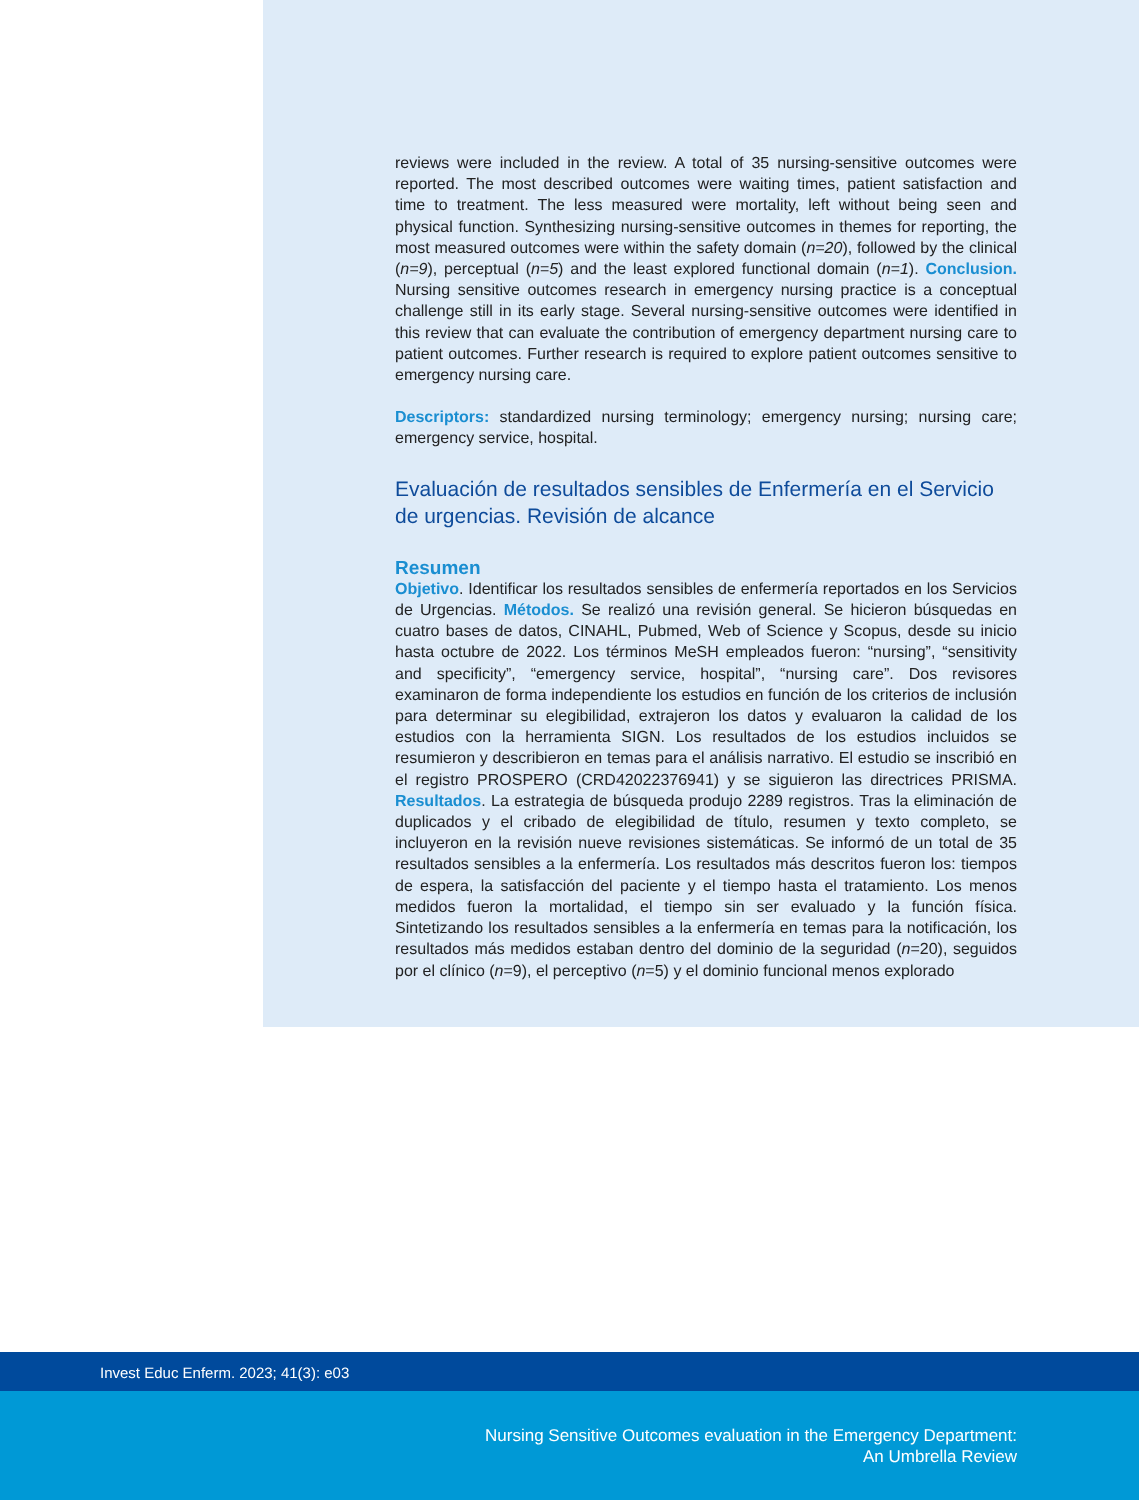reviews were included in the review. A total of 35 nursing-sensitive outcomes were reported. The most described outcomes were waiting times, patient satisfaction and time to treatment. The less measured were mortality, left without being seen and physical function. Synthesizing nursing-sensitive outcomes in themes for reporting, the most measured outcomes were within the safety domain (n=20), followed by the clinical (n=9), perceptual (n=5) and the least explored functional domain (n=1). Conclusion. Nursing sensitive outcomes research in emergency nursing practice is a conceptual challenge still in its early stage. Several nursing-sensitive outcomes were identified in this review that can evaluate the contribution of emergency department nursing care to patient outcomes. Further research is required to explore patient outcomes sensitive to emergency nursing care.
Descriptors: standardized nursing terminology; emergency nursing; nursing care; emergency service, hospital.
Evaluación de resultados sensibles de Enfermería en el Servicio de urgencias. Revisión de alcance
Resumen
Objetivo. Identificar los resultados sensibles de enfermería reportados en los Servicios de Urgencias. Métodos. Se realizó una revisión general. Se hicieron búsquedas en cuatro bases de datos, CINAHL, Pubmed, Web of Science y Scopus, desde su inicio hasta octubre de 2022. Los términos MeSH empleados fueron: “nursing”, “sensitivity and specificity”, “emergency service, hospital”, “nursing care”. Dos revisores examinaron de forma independiente los estudios en función de los criterios de inclusión para determinar su elegibilidad, extrajeron los datos y evaluaron la calidad de los estudios con la herramienta SIGN. Los resultados de los estudios incluidos se resumieron y describieron en temas para el análisis narrativo. El estudio se inscribió en el registro PROSPERO (CRD42022376941) y se siguieron las directrices PRISMA. Resultados. La estrategia de búsqueda produjo 2289 registros. Tras la eliminación de duplicados y el cribado de elegibilidad de título, resumen y texto completo, se incluyeron en la revisión nueve revisiones sistemáticas. Se informó de un total de 35 resultados sensibles a la enfermería. Los resultados más descritos fueron los: tiempos de espera, la satisfacción del paciente y el tiempo hasta el tratamiento. Los menos medidos fueron la mortalidad, el tiempo sin ser evaluado y la función física. Sintetizando los resultados sensibles a la enfermería en temas para la notificación, los resultados más medidos estaban dentro del dominio de la seguridad (n=20), seguidos por el clínico (n=9), el perceptivo (n=5) y el dominio funcional menos explorado
Invest Educ Enferm. 2023; 41(3): e03
Nursing Sensitive Outcomes evaluation in the Emergency Department:
An Umbrella Review